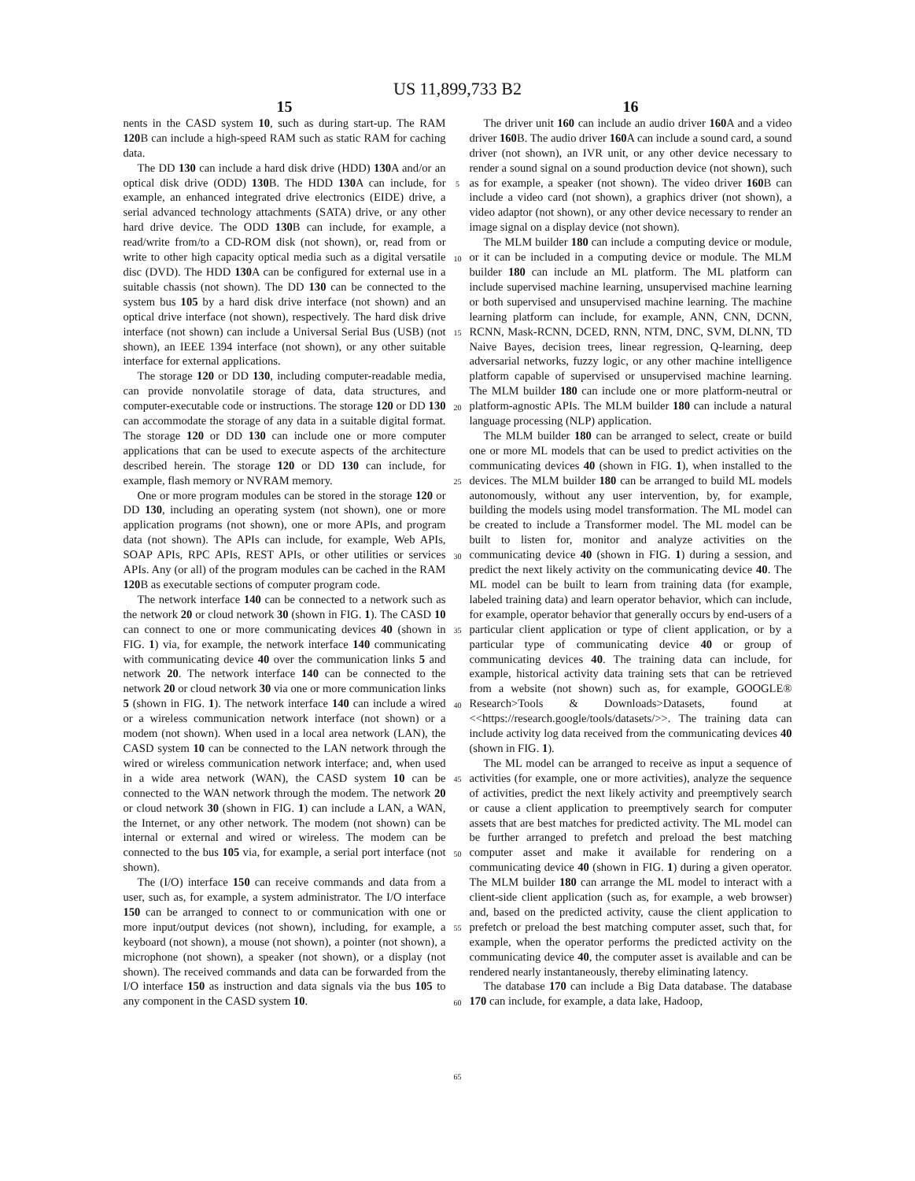US 11,899,733 B2
15
nents in the CASD system 10, such as during start-up. The RAM 120 B can include a high-speed RAM such as static RAM for caching data.
The DD 130 can include a hard disk drive (HDD) 130 A and/or an optical disk drive (ODD) 130 B. The HDD 130 A can include, for example, an enhanced integrated drive electronics (EIDE) drive, a serial advanced technology attachments (SATA) drive, or any other hard drive device. The ODD 130 B can include, for example, a read/write from/to a CD-ROM disk (not shown), or, read from or write to other high capacity optical media such as a digital versatile disc (DVD). The HDD 130 A can be configured for external use in a suitable chassis (not shown). The DD 130 can be connected to the system bus 105 by a hard disk drive interface (not shown) and an optical drive interface (not shown), respectively. The hard disk drive interface (not shown) can include a Universal Serial Bus (USB) (not shown), an IEEE 1394 interface (not shown), or any other suitable interface for external applications.
The storage 120 or DD 130, including computer-readable media, can provide nonvolatile storage of data, data structures, and computer-executable code or instructions. The storage 120 or DD 130 can accommodate the storage of any data in a suitable digital format. The storage 120 or DD 130 can include one or more computer applications that can be used to execute aspects of the architecture described herein. The storage 120 or DD 130 can include, for example, flash memory or NVRAM memory.
One or more program modules can be stored in the storage 120 or DD 130, including an operating system (not shown), one or more application programs (not shown), one or more APIs, and program data (not shown). The APIs can include, for example, Web APIs, SOAP APIs, RPC APIs, REST APIs, or other utilities or services APIs. Any (or all) of the program modules can be cached in the RAM 120 B as executable sections of computer program code.
The network interface 140 can be connected to a network such as the network 20 or cloud network 30 (shown in FIG. 1). The CASD 10 can connect to one or more communicating devices 40 (shown in FIG. 1) via, for example, the network interface 140 communicating with communicating device 40 over the communication links 5 and network 20. The network interface 140 can be connected to the network 20 or cloud network 30 via one or more communication links 5 (shown in FIG. 1). The network interface 140 can include a wired or a wireless communication network interface (not shown) or a modem (not shown). When used in a local area network (LAN), the CASD system 10 can be connected to the LAN network through the wired or wireless communication network interface; and, when used in a wide area network (WAN), the CASD system 10 can be connected to the WAN network through the modem. The network 20 or cloud network 30 (shown in FIG. 1) can include a LAN, a WAN, the Internet, or any other network. The modem (not shown) can be internal or external and wired or wireless. The modem can be connected to the bus 105 via, for example, a serial port interface (not shown).
The (I/O) interface 150 can receive commands and data from a user, such as, for example, a system administrator. The I/O interface 150 can be arranged to connect to or communication with one or more input/output devices (not shown), including, for example, a keyboard (not shown), a mouse (not shown), a pointer (not shown), a microphone (not shown), a speaker (not shown), or a display (not shown). The received commands and data can be forwarded from the I/O interface 150 as instruction and data signals via the bus 105 to any component in the CASD system 10.
5
10
15
20
25
30
35
40
45
50
55
60
65
16
The driver unit 160 can include an audio driver 160 A and a video driver 160 B. The audio driver 160 A can include a sound card, a sound driver (not shown), an IVR unit, or any other device necessary to render a sound signal on a sound production device (not shown), such as for example, a speaker (not shown). The video driver 160 B can include a video card (not shown), a graphics driver (not shown), a video adaptor (not shown), or any other device necessary to render an image signal on a display device (not shown).
The MLM builder 180 can include a computing device or module, or it can be included in a computing device or module. The MLM builder 180 can include an ML platform. The ML platform can include supervised machine learning, unsupervised machine learning or both supervised and unsupervised machine learning. The machine learning platform can include, for example, ANN, CNN, DCNN, RCNN, Mask-RCNN, DCED, RNN, NTM, DNC, SVM, DLNN, TD Naive Bayes, decision trees, linear regression, Q-learning, deep adversarial networks, fuzzy logic, or any other machine intelligence platform capable of supervised or unsupervised machine learning. The MLM builder 180 can include one or more platform-neutral or platform-agnostic APIs. The MLM builder 180 can include a natural language processing (NLP) application.
The MLM builder 180 can be arranged to select, create or build one or more ML models that can be used to predict activities on the communicating devices 40 (shown in FIG. 1), when installed to the devices. The MLM builder 180 can be arranged to build ML models autonomously, without any user intervention, by, for example, building the models using model transformation. The ML model can be created to include a Transformer model. The ML model can be built to listen for, monitor and analyze activities on the communicating device 40 (shown in FIG. 1) during a session, and predict the next likely activity on the communicating device 40. The ML model can be built to learn from training data (for example, labeled training data) and learn operator behavior, which can include, for example, operator behavior that generally occurs by end-users of a particular client application or type of client application, or by a particular type of communicating device 40 or group of communicating devices 40. The training data can include, for example, historical activity data training sets that can be retrieved from a website (not shown) such as, for example, GOOGLE® Research>Tools & Downloads>Datasets, found at <<https://research.google/tools/datasets/>>. The training data can include activity log data received from the communicating devices 40 (shown in FIG. 1).
The ML model can be arranged to receive as input a sequence of activities (for example, one or more activities), analyze the sequence of activities, predict the next likely activity and preemptively search or cause a client application to preemptively search for computer assets that are best matches for predicted activity. The ML model can be further arranged to prefetch and preload the best matching computer asset and make it available for rendering on a communicating device 40 (shown in FIG. 1) during a given operator. The MLM builder 180 can arrange the ML model to interact with a client-side client application (such as, for example, a web browser) and, based on the predicted activity, cause the client application to prefetch or preload the best matching computer asset, such that, for example, when the operator performs the predicted activity on the communicating device 40, the computer asset is available and can be rendered nearly instantaneously, thereby eliminating latency.
The database 170 can include a Big Data database. The database 170 can include, for example, a data lake, Hadoop,